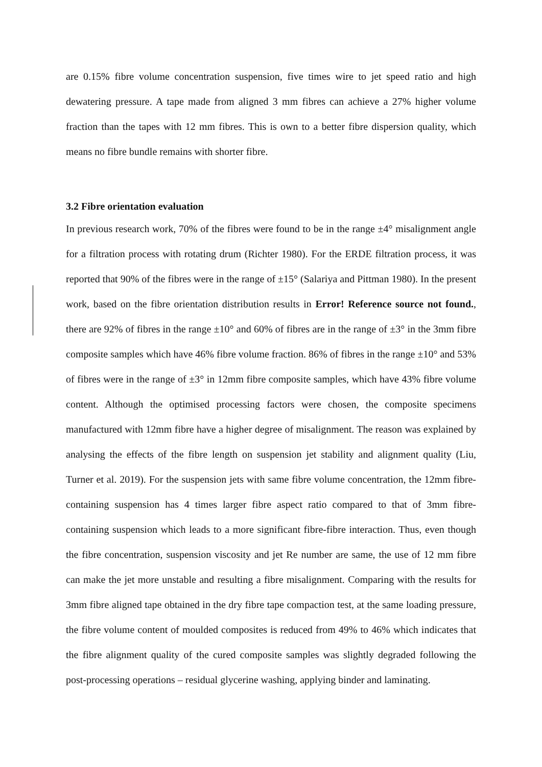are 0.15% fibre volume concentration suspension, five times wire to jet speed ratio and high dewatering pressure. A tape made from aligned 3 mm fibres can achieve a 27% higher volume fraction than the tapes with 12 mm fibres. This is own to a better fibre dispersion quality, which means no fibre bundle remains with shorter fibre.
3.2 Fibre orientation evaluation
In previous research work, 70% of the fibres were found to be in the range ±4° misalignment angle for a filtration process with rotating drum (Richter 1980). For the ERDE filtration process, it was reported that 90% of the fibres were in the range of ±15° (Salariya and Pittman 1980). In the present work, based on the fibre orientation distribution results in Error! Reference source not found., there are 92% of fibres in the range ±10° and 60% of fibres are in the range of ±3° in the 3mm fibre composite samples which have 46% fibre volume fraction. 86% of fibres in the range ±10° and 53% of fibres were in the range of ±3° in 12mm fibre composite samples, which have 43% fibre volume content. Although the optimised processing factors were chosen, the composite specimens manufactured with 12mm fibre have a higher degree of misalignment. The reason was explained by analysing the effects of the fibre length on suspension jet stability and alignment quality (Liu, Turner et al. 2019). For the suspension jets with same fibre volume concentration, the 12mm fibre-containing suspension has 4 times larger fibre aspect ratio compared to that of 3mm fibre-containing suspension which leads to a more significant fibre-fibre interaction. Thus, even though the fibre concentration, suspension viscosity and jet Re number are same, the use of 12 mm fibre can make the jet more unstable and resulting a fibre misalignment. Comparing with the results for 3mm fibre aligned tape obtained in the dry fibre tape compaction test, at the same loading pressure, the fibre volume content of moulded composites is reduced from 49% to 46% which indicates that the fibre alignment quality of the cured composite samples was slightly degraded following the post-processing operations – residual glycerine washing, applying binder and laminating.